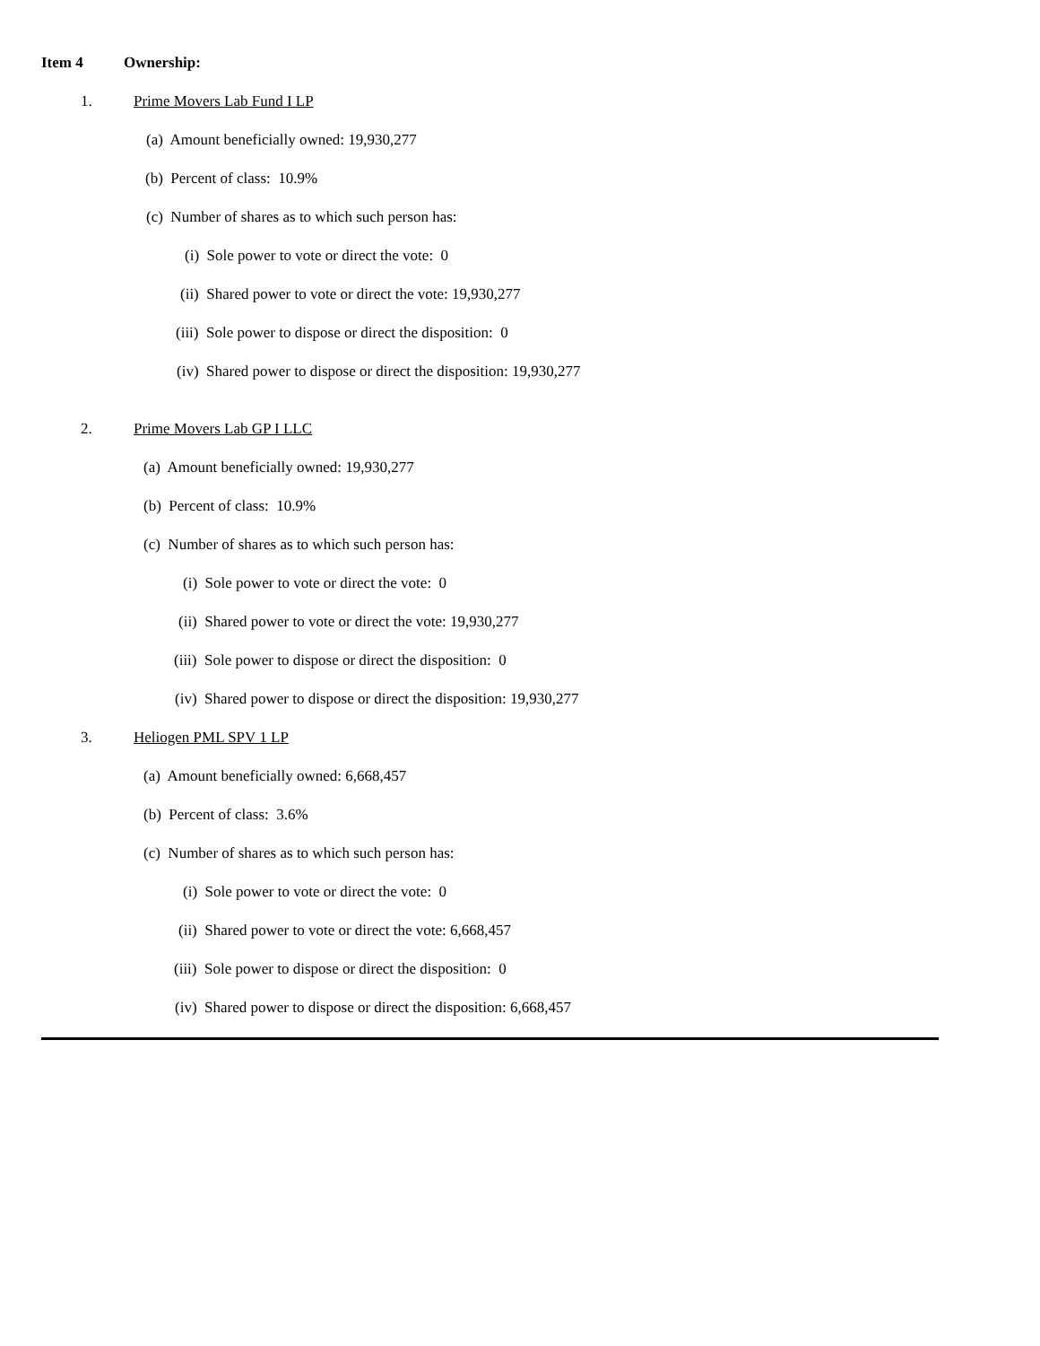Item 4 Ownership:
1. Prime Movers Lab Fund I LP
(a) Amount beneficially owned: 19,930,277
(b) Percent of class: 10.9%
(c) Number of shares as to which such person has:
(i) Sole power to vote or direct the vote: 0
(ii) Shared power to vote or direct the vote: 19,930,277
(iii) Sole power to dispose or direct the disposition: 0
(iv) Shared power to dispose or direct the disposition: 19,930,277
2. Prime Movers Lab GP I LLC
(a) Amount beneficially owned: 19,930,277
(b) Percent of class: 10.9%
(c) Number of shares as to which such person has:
(i) Sole power to vote or direct the vote: 0
(ii) Shared power to vote or direct the vote: 19,930,277
(iii) Sole power to dispose or direct the disposition: 0
(iv) Shared power to dispose or direct the disposition: 19,930,277
3. Heliogen PML SPV 1 LP
(a) Amount beneficially owned: 6,668,457
(b) Percent of class: 3.6%
(c) Number of shares as to which such person has:
(i) Sole power to vote or direct the vote: 0
(ii) Shared power to vote or direct the vote: 6,668,457
(iii) Sole power to dispose or direct the disposition: 0
(iv) Shared power to dispose or direct the disposition: 6,668,457